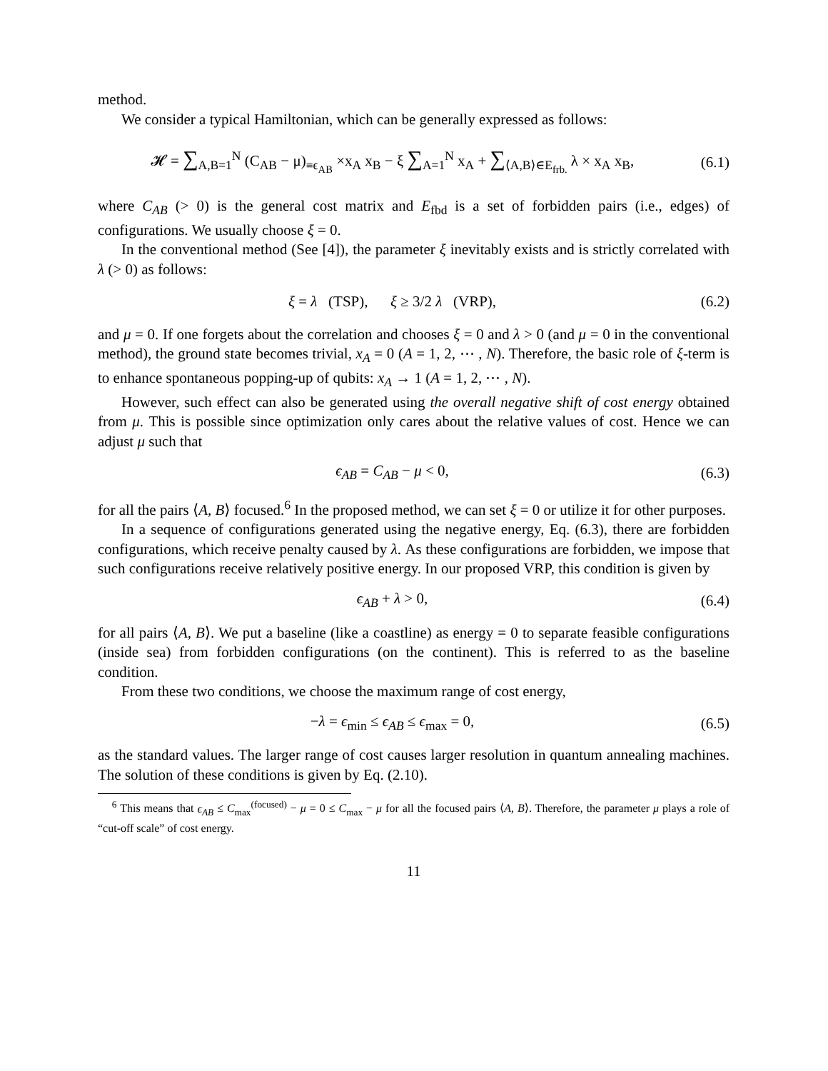method.
We consider a typical Hamiltonian, which can be generally expressed as follows:
𝓗 = ∑<sub>A,B=1</sub><sup>N</sup> (C<sub>AB</sub> − μ)<sub>≡ϵ<sub>AB</sub></sub> ×x<sub>A</sub> x<sub>B</sub> − ξ ∑<sub>A=1</sub><sup>N</sup> x<sub>A</sub> + ∑<sub>⟨A,B⟩∈E<sub>frb.</sub></sub> λ × x<sub>A</sub> x<sub>B</sub>,
(6.1)
where C<sub>AB</sub> (> 0) is the general cost matrix and E<sub>fbd</sub> is a set of forbidden pairs (i.e., edges) of configurations. We usually choose ξ = 0.
In the conventional method (See [4]), the parameter ξ inevitably exists and is strictly correlated with λ (> 0) as follows:
ξ = λ (TSP), ξ ≥ 3/2 λ (VRP),
(6.2)
and μ = 0. If one forgets about the correlation and chooses ξ = 0 and λ > 0 (and μ = 0 in the conventional method), the ground state becomes trivial, x<sub>A</sub> = 0 (A = 1, 2, ⋯ , N). Therefore, the basic role of ξ-term is to enhance spontaneous popping-up of qubits: x<sub>A</sub> → 1 (A = 1, 2, ⋯ , N).
However, such effect can also be generated using the overall negative shift of cost energy obtained from μ. This is possible since optimization only cares about the relative values of cost. Hence we can adjust μ such that
ϵ<sub>AB</sub> = C<sub>AB</sub> − μ < 0,
(6.3)
for all the pairs ⟨A, B⟩ focused.<sup>6</sup> In the proposed method, we can set ξ = 0 or utilize it for other purposes.
In a sequence of configurations generated using the negative energy, Eq. (6.3), there are forbidden configurations, which receive penalty caused by λ. As these configurations are forbidden, we impose that such configurations receive relatively positive energy. In our proposed VRP, this condition is given by
ϵ<sub>AB</sub> + λ > 0,
(6.4)
for all pairs ⟨A, B⟩. We put a baseline (like a coastline) as energy = 0 to separate feasible configurations (inside sea) from forbidden configurations (on the continent). This is referred to as the baseline condition.
From these two conditions, we choose the maximum range of cost energy,
−λ = ϵ<sub>min</sub> ≤ ϵ<sub>AB</sub> ≤ ϵ<sub>max</sub> = 0,
(6.5)
as the standard values. The larger range of cost causes larger resolution in quantum annealing machines. The solution of these conditions is given by Eq. (2.10).
<sup>6</sup> This means that ϵ<sub>AB</sub> ≤ C<sub>max</sub><sup>(focused)</sup> − μ = 0 ≤ C<sub>max</sub> − μ for all the focused pairs ⟨A, B⟩. Therefore, the parameter μ plays a role of “cut-off scale” of cost energy.
11